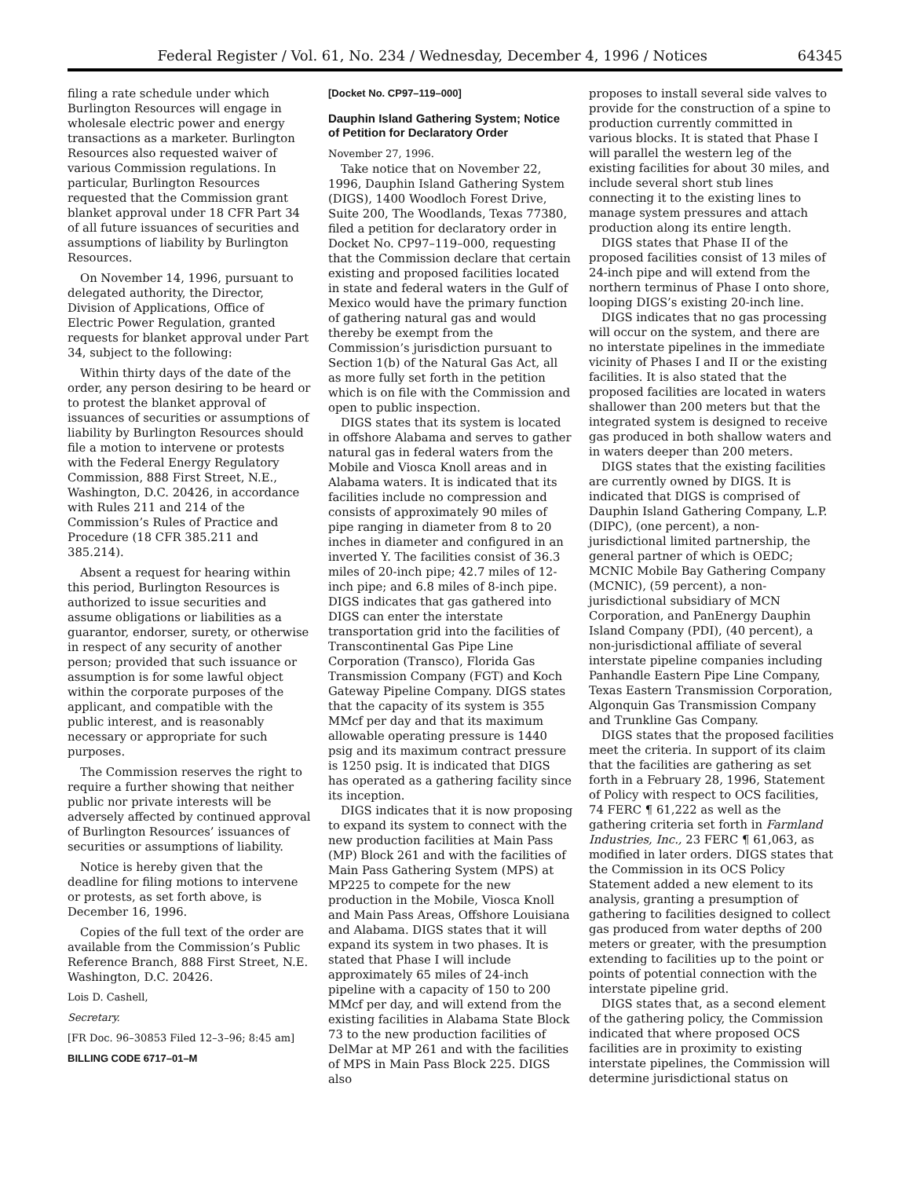Federal Register / Vol. 61, No. 234 / Wednesday, December 4, 1996 / Notices 64345
filing a rate schedule under which Burlington Resources will engage in wholesale electric power and energy transactions as a marketer. Burlington Resources also requested waiver of various Commission regulations. In particular, Burlington Resources requested that the Commission grant blanket approval under 18 CFR Part 34 of all future issuances of securities and assumptions of liability by Burlington Resources.
On November 14, 1996, pursuant to delegated authority, the Director, Division of Applications, Office of Electric Power Regulation, granted requests for blanket approval under Part 34, subject to the following:
Within thirty days of the date of the order, any person desiring to be heard or to protest the blanket approval of issuances of securities or assumptions of liability by Burlington Resources should file a motion to intervene or protests with the Federal Energy Regulatory Commission, 888 First Street, N.E., Washington, D.C. 20426, in accordance with Rules 211 and 214 of the Commission’s Rules of Practice and Procedure (18 CFR 385.211 and 385.214).
Absent a request for hearing within this period, Burlington Resources is authorized to issue securities and assume obligations or liabilities as a guarantor, endorser, surety, or otherwise in respect of any security of another person; provided that such issuance or assumption is for some lawful object within the corporate purposes of the applicant, and compatible with the public interest, and is reasonably necessary or appropriate for such purposes.
The Commission reserves the right to require a further showing that neither public nor private interests will be adversely affected by continued approval of Burlington Resources’ issuances of securities or assumptions of liability.
Notice is hereby given that the deadline for filing motions to intervene or protests, as set forth above, is December 16, 1996.
Copies of the full text of the order are available from the Commission’s Public Reference Branch, 888 First Street, N.E. Washington, D.C. 20426.
Lois D. Cashell,
Secretary.
[FR Doc. 96–30853 Filed 12–3–96; 8:45 am]
BILLING CODE 6717–01–M
[Docket No. CP97–119–000]
Dauphin Island Gathering System; Notice of Petition for Declaratory Order
November 27, 1996.
Take notice that on November 22, 1996, Dauphin Island Gathering System (DIGS), 1400 Woodloch Forest Drive, Suite 200, The Woodlands, Texas 77380, filed a petition for declaratory order in Docket No. CP97–119–000, requesting that the Commission declare that certain existing and proposed facilities located in state and federal waters in the Gulf of Mexico would have the primary function of gathering natural gas and would thereby be exempt from the Commission’s jurisdiction pursuant to Section 1(b) of the Natural Gas Act, all as more fully set forth in the petition which is on file with the Commission and open to public inspection.
DIGS states that its system is located in offshore Alabama and serves to gather natural gas in federal waters from the Mobile and Viosca Knoll areas and in Alabama waters. It is indicated that its facilities include no compression and consists of approximately 90 miles of pipe ranging in diameter from 8 to 20 inches in diameter and configured in an inverted Y. The facilities consist of 36.3 miles of 20-inch pipe; 42.7 miles of 12-inch pipe; and 6.8 miles of 8-inch pipe. DIGS indicates that gas gathered into DIGS can enter the interstate transportation grid into the facilities of Transcontinental Gas Pipe Line Corporation (Transco), Florida Gas Transmission Company (FGT) and Koch Gateway Pipeline Company. DIGS states that the capacity of its system is 355 MMcf per day and that its maximum allowable operating pressure is 1440 psig and its maximum contract pressure is 1250 psig. It is indicated that DIGS has operated as a gathering facility since its inception.
DIGS indicates that it is now proposing to expand its system to connect with the new production facilities at Main Pass (MP) Block 261 and with the facilities of Main Pass Gathering System (MPS) at MP225 to compete for the new production in the Mobile, Viosca Knoll and Main Pass Areas, Offshore Louisiana and Alabama. DIGS states that it will expand its system in two phases. It is stated that Phase I will include approximately 65 miles of 24-inch pipeline with a capacity of 150 to 200 MMcf per day, and will extend from the existing facilities in Alabama State Block 73 to the new production facilities of DelMar at MP 261 and with the facilities of MPS in Main Pass Block 225. DIGS also
proposes to install several side valves to provide for the construction of a spine to production currently committed in various blocks. It is stated that Phase I will parallel the western leg of the existing facilities for about 30 miles, and include several short stub lines connecting it to the existing lines to manage system pressures and attach production along its entire length.
DIGS states that Phase II of the proposed facilities consist of 13 miles of 24-inch pipe and will extend from the northern terminus of Phase I onto shore, looping DIGS’s existing 20-inch line.
DIGS indicates that no gas processing will occur on the system, and there are no interstate pipelines in the immediate vicinity of Phases I and II or the existing facilities. It is also stated that the proposed facilities are located in waters shallower than 200 meters but that the integrated system is designed to receive gas produced in both shallow waters and in waters deeper than 200 meters.
DIGS states that the existing facilities are currently owned by DIGS. It is indicated that DIGS is comprised of Dauphin Island Gathering Company, L.P. (DIPC), (one percent), a non-jurisdictional limited partnership, the general partner of which is OEDC; MCNIC Mobile Bay Gathering Company (MCNIC), (59 percent), a non-jurisdictional subsidiary of MCN Corporation, and PanEnergy Dauphin Island Company (PDI), (40 percent), a non-jurisdictional affiliate of several interstate pipeline companies including Panhandle Eastern Pipe Line Company, Texas Eastern Transmission Corporation, Algonquin Gas Transmission Company and Trunkline Gas Company.
DIGS states that the proposed facilities meet the criteria. In support of its claim that the facilities are gathering as set forth in a February 28, 1996, Statement of Policy with respect to OCS facilities, 74 FERC ¶ 61,222 as well as the gathering criteria set forth in Farmland Industries, Inc., 23 FERC ¶ 61,063, as modified in later orders. DIGS states that the Commission in its OCS Policy Statement added a new element to its analysis, granting a presumption of gathering to facilities designed to collect gas produced from water depths of 200 meters or greater, with the presumption extending to facilities up to the point or points of potential connection with the interstate pipeline grid.
DIGS states that, as a second element of the gathering policy, the Commission indicated that where proposed OCS facilities are in proximity to existing interstate pipelines, the Commission will determine jurisdictional status on